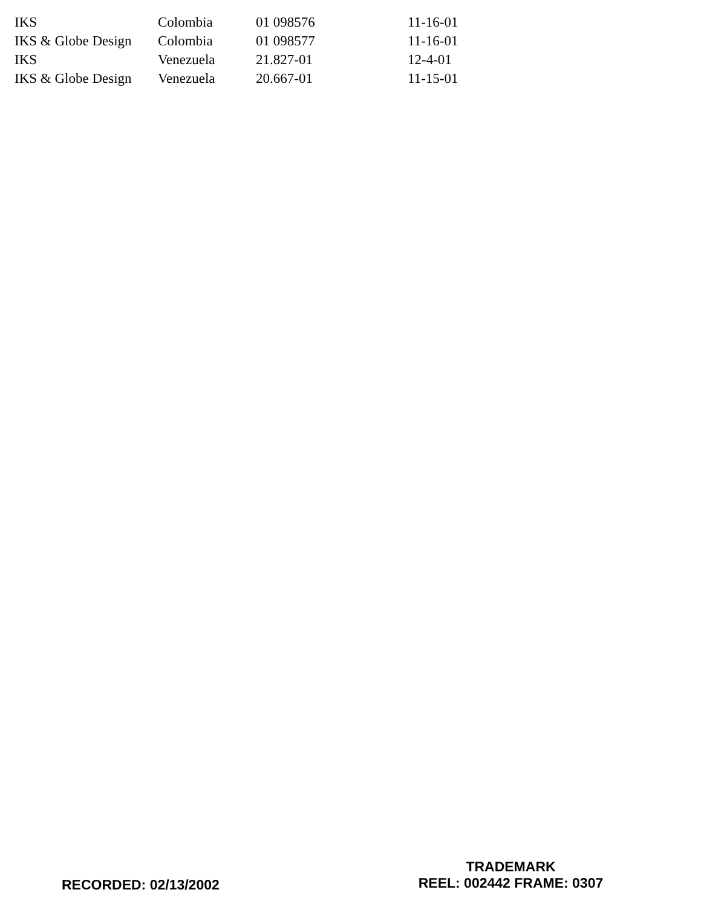| IKS | Colombia | 01 098576 | 11-16-01 |
| IKS & Globe Design | Colombia | 01 098577 | 11-16-01 |
| IKS | Venezuela | 21.827-01 | 12-4-01 |
| IKS & Globe Design | Venezuela | 20.667-01 | 11-15-01 |
RECORDED: 02/13/2002
TRADEMARK
REEL: 002442 FRAME: 0307